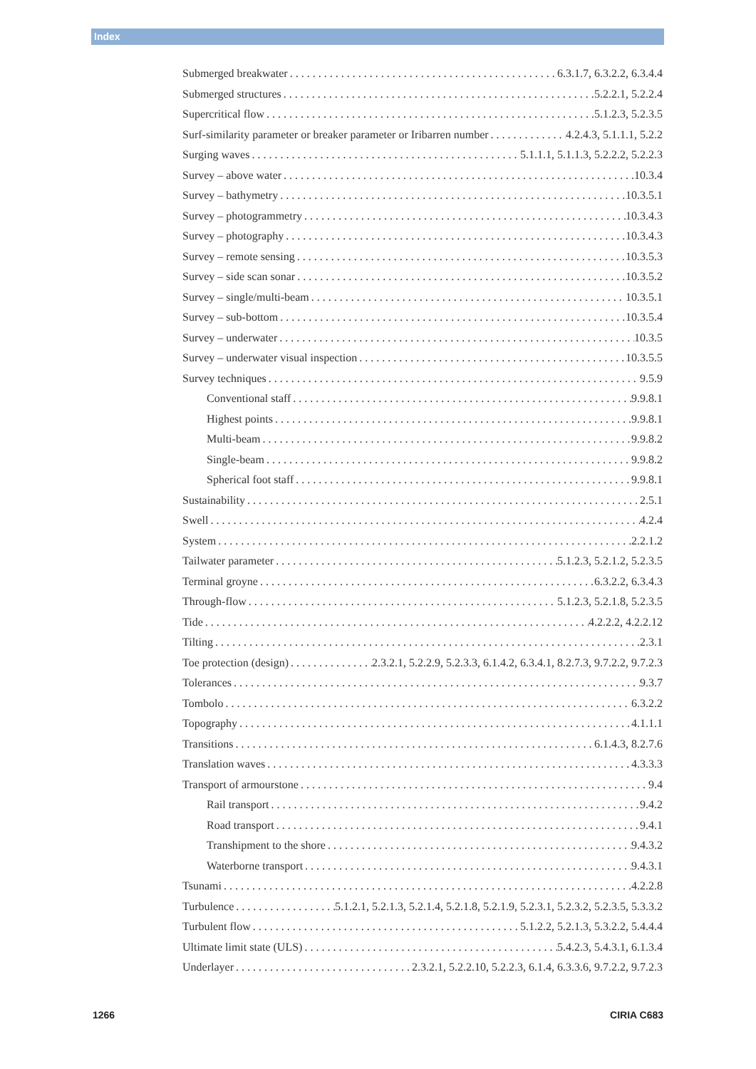Index
Submerged breakwater 6.3.1.7, 6.3.2.2, 6.3.4.4
Submerged structures 5.2.2.1, 5.2.2.4
Supercritical flow 5.1.2.3, 5.2.3.5
Surf-similarity parameter or breaker parameter or Iribarren number 4.2.4.3, 5.1.1.1, 5.2.2
Surging waves 5.1.1.1, 5.1.1.3, 5.2.2.2, 5.2.2.3
Survey – above water 10.3.4
Survey – bathymetry 10.3.5.1
Survey – photogrammetry 10.3.4.3
Survey – photography 10.3.4.3
Survey – remote sensing 10.3.5.3
Survey – side scan sonar 10.3.5.2
Survey – single/multi-beam 10.3.5.1
Survey – sub-bottom 10.3.5.4
Survey – underwater 10.3.5
Survey – underwater visual inspection 10.3.5.5
Survey techniques 9.5.9
Conventional staff 9.9.8.1
Highest points 9.9.8.1
Multi-beam 9.9.8.2
Single-beam 9.9.8.2
Spherical foot staff 9.9.8.1
Sustainability 2.5.1
Swell 4.2.4
System 2.2.1.2
Tailwater parameter 5.1.2.3, 5.2.1.2, 5.2.3.5
Terminal groyne 6.3.2.2, 6.3.4.3
Through-flow 5.1.2.3, 5.2.1.8, 5.2.3.5
Tide 4.2.2.2, 4.2.2.12
Tilting 2.3.1
Toe protection (design) 2.3.2.1, 5.2.2.9, 5.2.3.3, 6.1.4.2, 6.3.4.1, 8.2.7.3, 9.7.2.2, 9.7.2.3
Tolerances 9.3.7
Tombolo 6.3.2.2
Topography 4.1.1.1
Transitions 6.1.4.3, 8.2.7.6
Translation waves 4.3.3.3
Transport of armourstone 9.4
Rail transport 9.4.2
Road transport 9.4.1
Transhipment to the shore 9.4.3.2
Waterborne transport 9.4.3.1
Tsunami 4.2.2.8
Turbulence 5.1.2.1, 5.2.1.3, 5.2.1.4, 5.2.1.8, 5.2.1.9, 5.2.3.1, 5.2.3.2, 5.2.3.5, 5.3.3.2
Turbulent flow 5.1.2.2, 5.2.1.3, 5.3.2.2, 5.4.4.4
Ultimate limit state (ULS) 5.4.2.3, 5.4.3.1, 6.1.3.4
Underlayer 2.3.2.1, 5.2.2.10, 5.2.2.3, 6.1.4, 6.3.3.6, 9.7.2.2, 9.7.2.3
1266 CIRIA C683